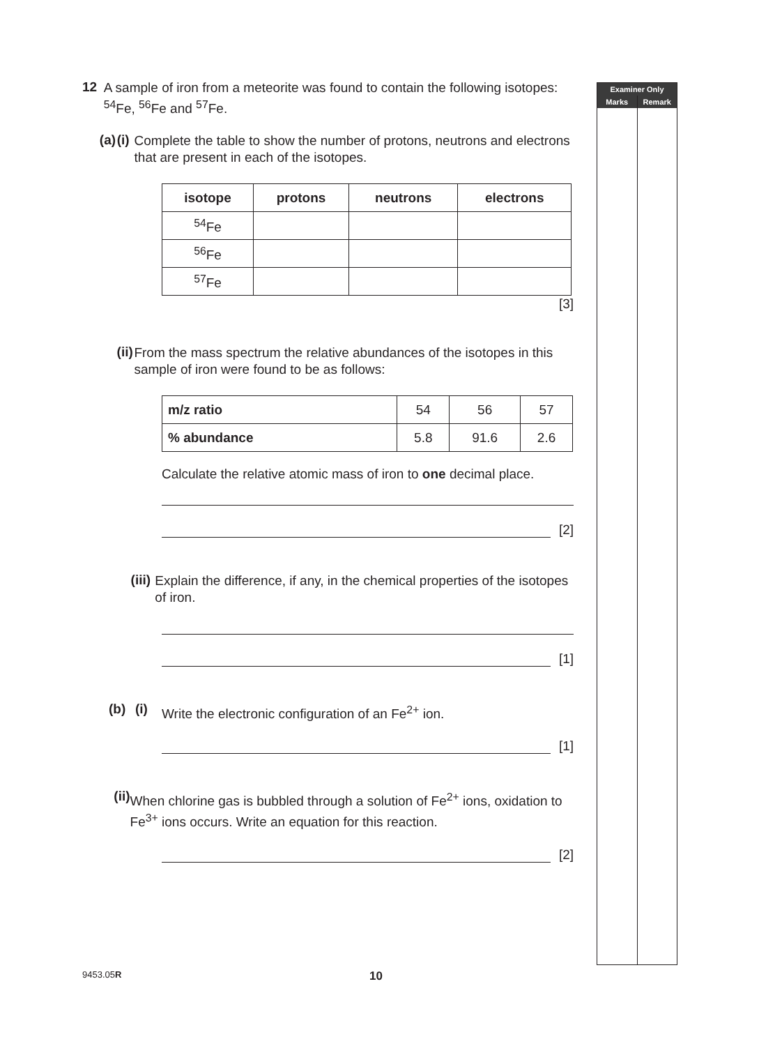12
A sample of iron from a meteorite was found to contain the following isotopes: <sup>54</sup>Fe, <sup>56</sup>Fe and <sup>57</sup>Fe.
(a) (i)
Complete the table to show the number of protons, neutrons and electrons that are present in each of the isotopes.
| isotope | protons | neutrons | electrons |
| --- | --- | --- | --- |
| <sup>54</sup>Fe | | | |
| <sup>56</sup>Fe | | | |
| <sup>57</sup>Fe | | | |
[3]
(ii)
From the mass spectrum the relative abundances of the isotopes in this sample of iron were found to be as follows:
| m/z ratio | 54 | 56 | 57 |
| % abundance | 5.8 | 91.6 | 2.6 |
Calculate the relative atomic mass of iron to one decimal place.
[2]
(iii)
Explain the difference, if any, in the chemical properties of the isotopes of iron.
[1]
(b) (i)
Write the electronic configuration of an Fe<sup>2+</sup> ion.
[1]
(ii)
When chlorine gas is bubbled through a solution of Fe<sup>2+</sup> ions, oxidation to Fe<sup>3+</sup> ions occurs. Write an equation for this reaction.
[2]
Examiner Only
Marks Remark
9453.05R 10